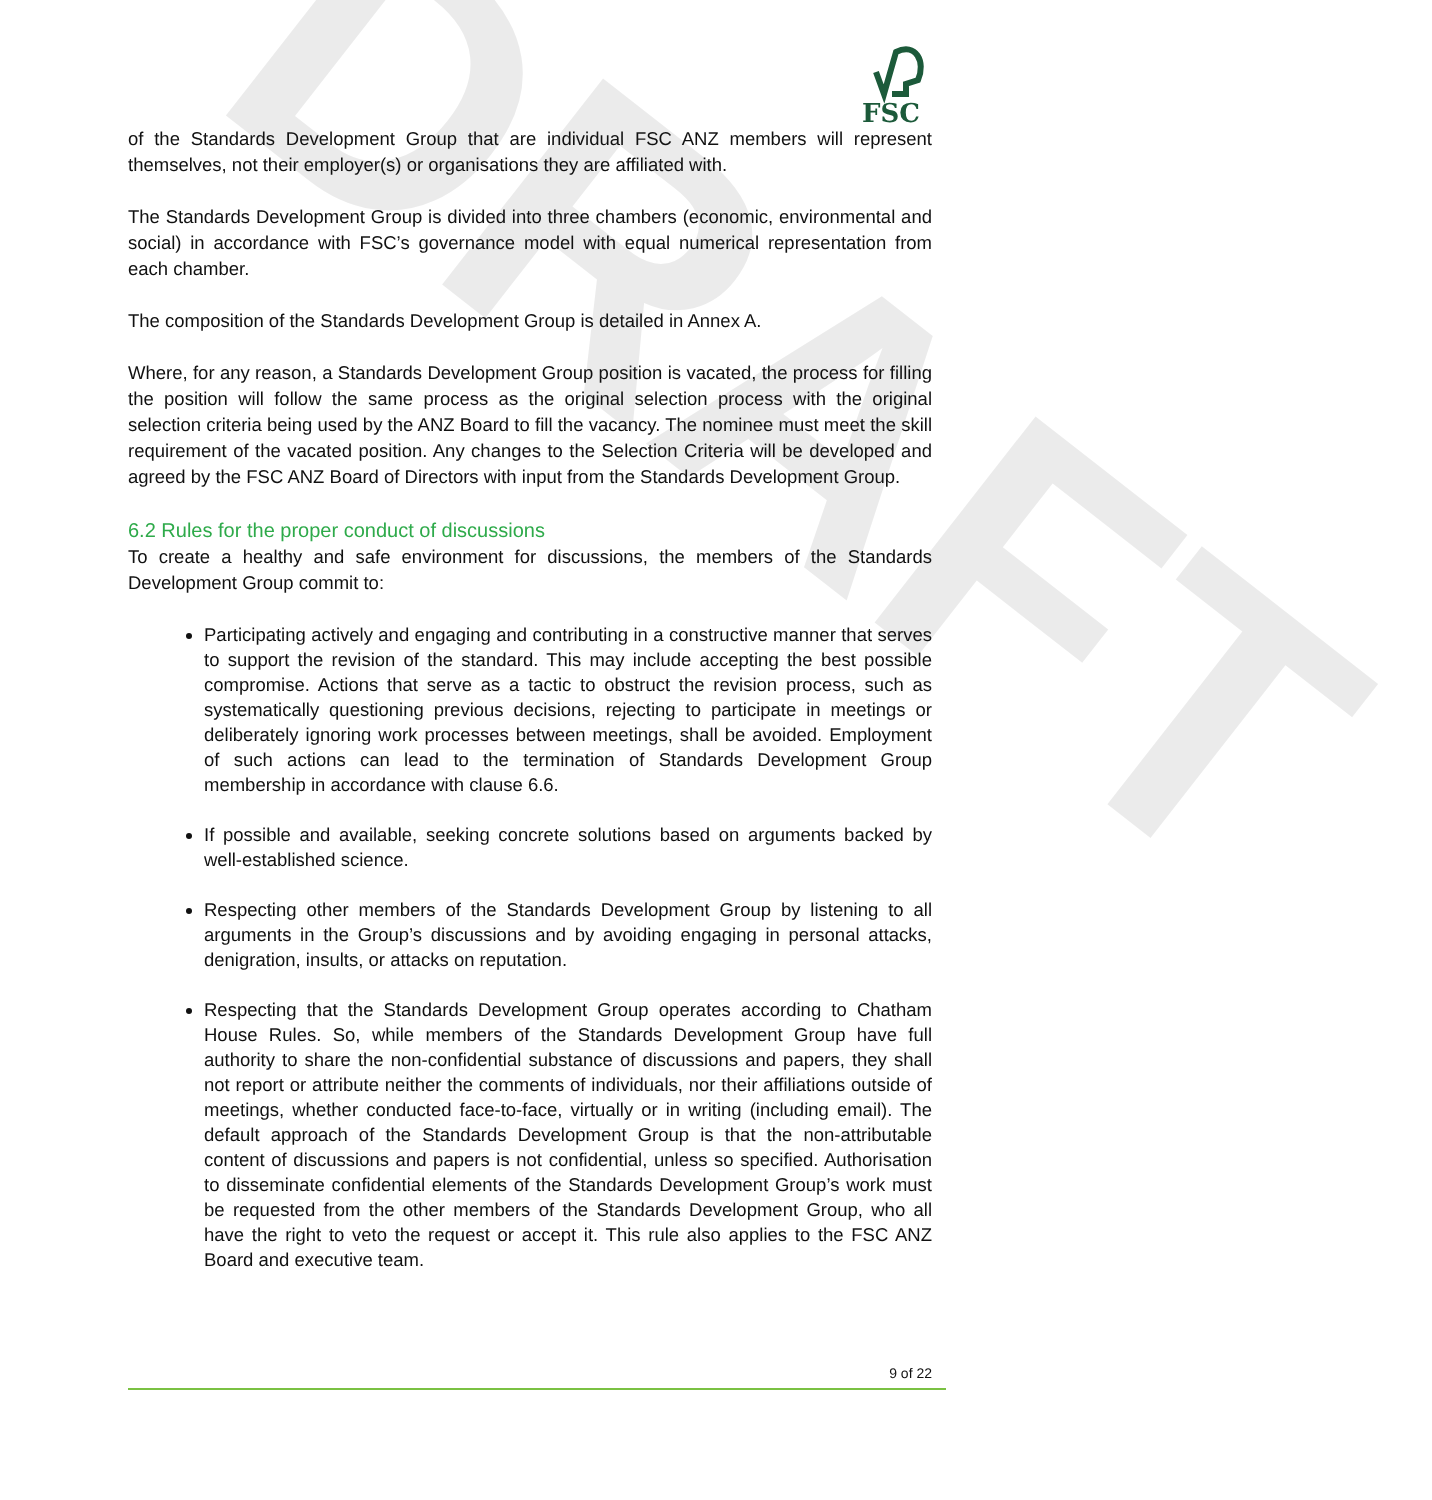FSC
DRAFT
of the Standards Development Group that are individual FSC ANZ members will represent themselves, not their employer(s) or organisations they are affiliated with.
The Standards Development Group is divided into three chambers (economic, environmental and social) in accordance with FSC’s governance model with equal numerical representation from each chamber.
The composition of the Standards Development Group is detailed in Annex A.
Where, for any reason, a Standards Development Group position is vacated, the process for filling the position will follow the same process as the original selection process with the original selection criteria being used by the ANZ Board to fill the vacancy. The nominee must meet the skill requirement of the vacated position. Any changes to the Selection Criteria will be developed and agreed by the FSC ANZ Board of Directors with input from the Standards Development Group.
6.2 Rules for the proper conduct of discussions
To create a healthy and safe environment for discussions, the members of the Standards Development Group commit to:
Participating actively and engaging and contributing in a constructive manner that serves to support the revision of the standard. This may include accepting the best possible compromise. Actions that serve as a tactic to obstruct the revision process, such as systematically questioning previous decisions, rejecting to participate in meetings or deliberately ignoring work processes between meetings, shall be avoided. Employment of such actions can lead to the termination of Standards Development Group membership in accordance with clause 6.6.
If possible and available, seeking concrete solutions based on arguments backed by well-established science.
Respecting other members of the Standards Development Group by listening to all arguments in the Group’s discussions and by avoiding engaging in personal attacks, denigration, insults, or attacks on reputation.
Respecting that the Standards Development Group operates according to Chatham House Rules. So, while members of the Standards Development Group have full authority to share the non-confidential substance of discussions and papers, they shall not report or attribute neither the comments of individuals, nor their affiliations outside of meetings, whether conducted face-to-face, virtually or in writing (including email). The default approach of the Standards Development Group is that the non-attributable content of discussions and papers is not confidential, unless so specified. Authorisation to disseminate confidential elements of the Standards Development Group’s work must be requested from the other members of the Standards Development Group, who all have the right to veto the request or accept it. This rule also applies to the FSC ANZ Board and executive team.
9 of 22